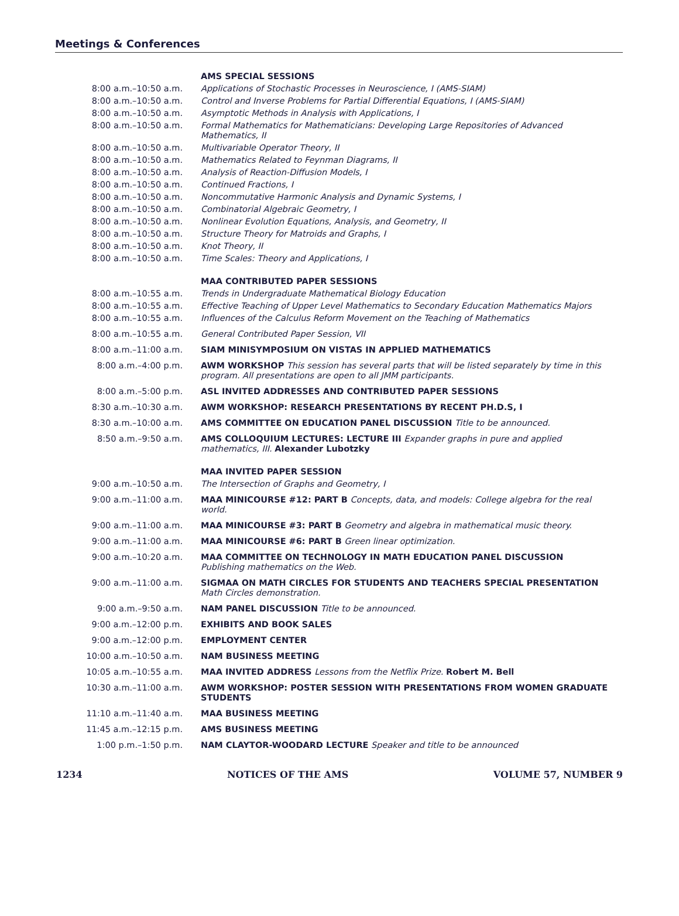Meetings & Conferences
| | AMS SPECIAL SESSIONS |
| 8:00 a.m.–10:50 a.m. | Applications of Stochastic Processes in Neuroscience, I (AMS-SIAM) |
| 8:00 a.m.–10:50 a.m. | Control and Inverse Problems for Partial Differential Equations, I (AMS-SIAM) |
| 8:00 a.m.–10:50 a.m. | Asymptotic Methods in Analysis with Applications, I |
| 8:00 a.m.–10:50 a.m. | Formal Mathematics for Mathematicians: Developing Large Repositories of Advanced Mathematics, II |
| 8:00 a.m.–10:50 a.m. | Multivariable Operator Theory, II |
| 8:00 a.m.–10:50 a.m. | Mathematics Related to Feynman Diagrams, II |
| 8:00 a.m.–10:50 a.m. | Analysis of Reaction-Diffusion Models, I |
| 8:00 a.m.–10:50 a.m. | Continued Fractions, I |
| 8:00 a.m.–10:50 a.m. | Noncommutative Harmonic Analysis and Dynamic Systems, I |
| 8:00 a.m.–10:50 a.m. | Combinatorial Algebraic Geometry, I |
| 8:00 a.m.–10:50 a.m. | Nonlinear Evolution Equations, Analysis, and Geometry, II |
| 8:00 a.m.–10:50 a.m. | Structure Theory for Matroids and Graphs, I |
| 8:00 a.m.–10:50 a.m. | Knot Theory, II |
| 8:00 a.m.–10:50 a.m. | Time Scales: Theory and Applications, I |
| | MAA CONTRIBUTED PAPER SESSIONS |
| 8:00 a.m.–10:55 a.m. | Trends in Undergraduate Mathematical Biology Education |
| 8:00 a.m.–10:55 a.m. | Effective Teaching of Upper Level Mathematics to Secondary Education Mathematics Majors |
| 8:00 a.m.–10:55 a.m. | Influences of the Calculus Reform Movement on the Teaching of Mathematics |
| 8:00 a.m.–10:55 a.m. | General Contributed Paper Session, VII |
| 8:00 a.m.–11:00 a.m. | SIAM MINISYMPOSIUM ON VISTAS IN APPLIED MATHEMATICS |
| 8:00 a.m.–4:00 p.m. | AWM WORKSHOP This session has several parts that will be listed separately by time in this program. All presentations are open to all JMM participants. |
| 8:00 a.m.–5:00 p.m. | ASL INVITED ADDRESSES AND CONTRIBUTED PAPER SESSIONS |
| 8:30 a.m.–10:30 a.m. | AWM WORKSHOP: RESEARCH PRESENTATIONS BY RECENT PH.D.S, I |
| 8:30 a.m.–10:00 a.m. | AMS COMMITTEE ON EDUCATION PANEL DISCUSSION Title to be announced. |
| 8:50 a.m.–9:50 a.m. | AMS COLLOQUIUM LECTURES: LECTURE III Expander graphs in pure and applied mathematics, III. Alexander Lubotzky |
| | MAA INVITED PAPER SESSION |
| 9:00 a.m.–10:50 a.m. | The Intersection of Graphs and Geometry, I |
| 9:00 a.m.–11:00 a.m. | MAA MINICOURSE #12: PART B Concepts, data, and models: College algebra for the real world. |
| 9:00 a.m.–11:00 a.m. | MAA MINICOURSE #3: PART B Geometry and algebra in mathematical music theory. |
| 9:00 a.m.–11:00 a.m. | MAA MINICOURSE #6: PART B Green linear optimization. |
| 9:00 a.m.–10:20 a.m. | MAA COMMITTEE ON TECHNOLOGY IN MATH EDUCATION PANEL DISCUSSION Publishing mathematics on the Web. |
| 9:00 a.m.–11:00 a.m. | SIGMAA ON MATH CIRCLES FOR STUDENTS AND TEACHERS SPECIAL PRESENTATION Math Circles demonstration. |
| 9:00 a.m.–9:50 a.m. | NAM PANEL DISCUSSION Title to be announced. |
| 9:00 a.m.–12:00 p.m. | EXHIBITS AND BOOK SALES |
| 9:00 a.m.–12:00 p.m. | EMPLOYMENT CENTER |
| 10:00 a.m.–10:50 a.m. | NAM BUSINESS MEETING |
| 10:05 a.m.–10:55 a.m. | MAA INVITED ADDRESS Lessons from the Netflix Prize. Robert M. Bell |
| 10:30 a.m.–11:00 a.m. | AWM WORKSHOP: POSTER SESSION WITH PRESENTATIONS FROM WOMEN GRADUATE STUDENTS |
| 11:10 a.m.–11:40 a.m. | MAA BUSINESS MEETING |
| 11:45 a.m.–12:15 p.m. | AMS BUSINESS MEETING |
| 1:00 p.m.–1:50 p.m. | NAM CLAYTOR-WOODARD LECTURE Speaker and title to be announced |
1234 NOTICES OF THE AMS VOLUME 57, NUMBER 9